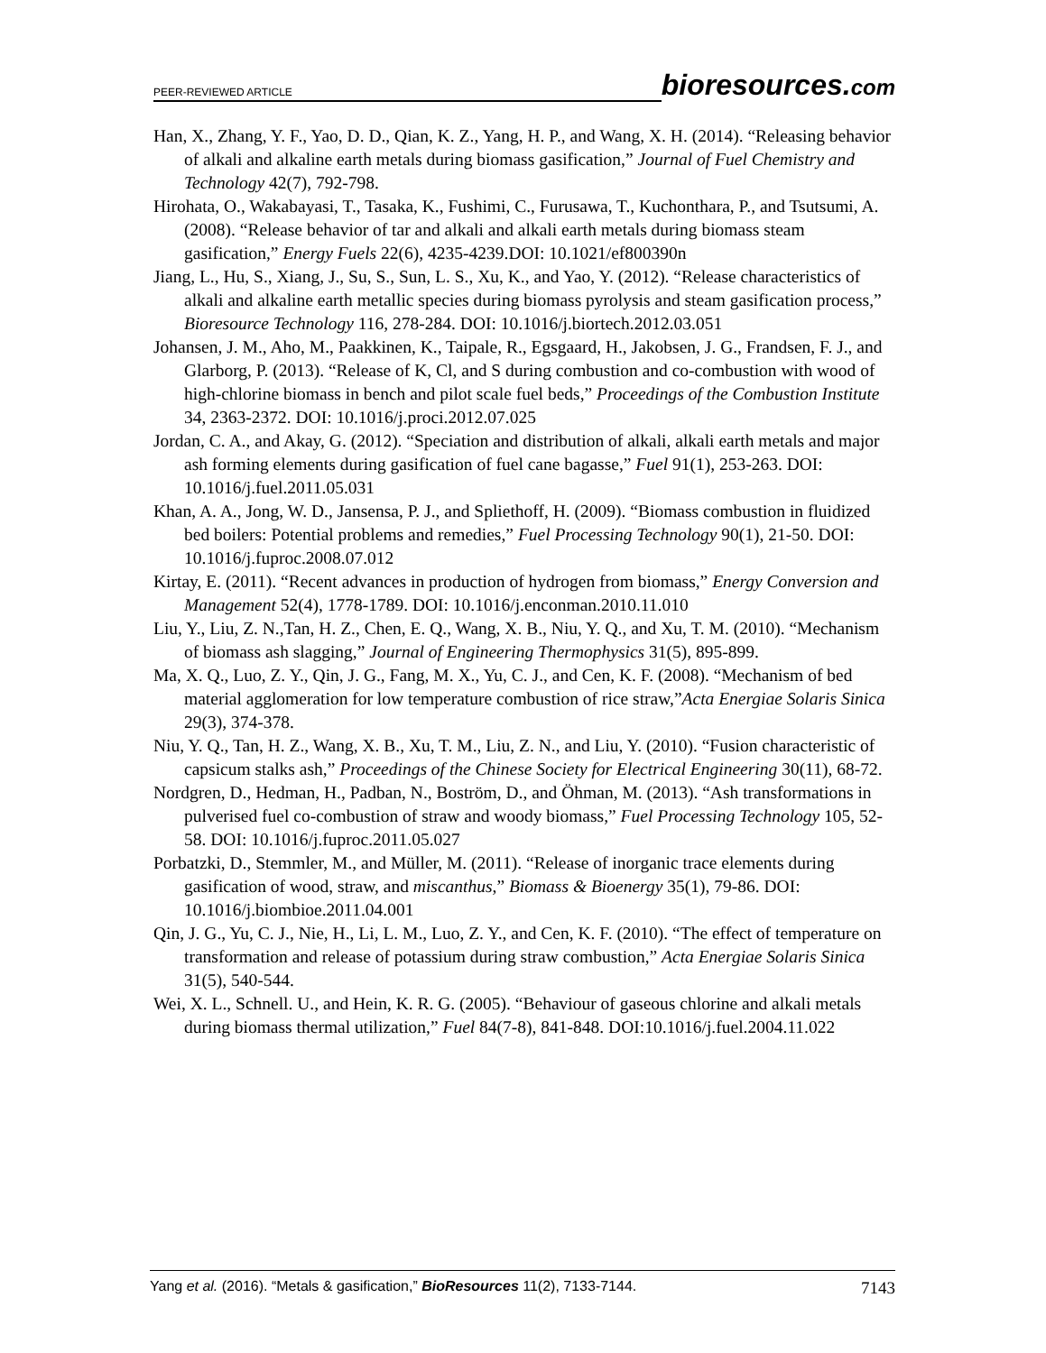PEER-REVIEWED ARTICLE bioresources.com
Han, X., Zhang, Y. F., Yao, D. D., Qian, K. Z., Yang, H. P., and Wang, X. H. (2014). “Releasing behavior of alkali and alkaline earth metals during biomass gasification,” Journal of Fuel Chemistry and Technology 42(7), 792-798.
Hirohata, O., Wakabayasi, T., Tasaka, K., Fushimi, C., Furusawa, T., Kuchonthara, P., and Tsutsumi, A. (2008). “Release behavior of tar and alkali and alkali earth metals during biomass steam gasification,” Energy Fuels 22(6), 4235-4239.DOI: 10.1021/ef800390n
Jiang, L., Hu, S., Xiang, J., Su, S., Sun, L. S., Xu, K., and Yao, Y. (2012). “Release characteristics of alkali and alkaline earth metallic species during biomass pyrolysis and steam gasification process,” Bioresource Technology 116, 278-284. DOI: 10.1016/j.biortech.2012.03.051
Johansen, J. M., Aho, M., Paakkinen, K., Taipale, R., Egsgaard, H., Jakobsen, J. G., Frandsen, F. J., and Glarborg, P. (2013). “Release of K, Cl, and S during combustion and co-combustion with wood of high-chlorine biomass in bench and pilot scale fuel beds,” Proceedings of the Combustion Institute 34, 2363-2372. DOI: 10.1016/j.proci.2012.07.025
Jordan, C. A., and Akay, G. (2012). “Speciation and distribution of alkali, alkali earth metals and major ash forming elements during gasification of fuel cane bagasse,” Fuel 91(1), 253-263. DOI: 10.1016/j.fuel.2011.05.031
Khan, A. A., Jong, W. D., Jansensa, P. J., and Spliethoff, H. (2009). “Biomass combustion in fluidized bed boilers: Potential problems and remedies,” Fuel Processing Technology 90(1), 21-50. DOI: 10.1016/j.fuproc.2008.07.012
Kirtay, E. (2011). “Recent advances in production of hydrogen from biomass,” Energy Conversion and Management 52(4), 1778-1789. DOI: 10.1016/j.enconman.2010.11.010
Liu, Y., Liu, Z. N.,Tan, H. Z., Chen, E. Q., Wang, X. B., Niu, Y. Q., and Xu, T. M. (2010). “Mechanism of biomass ash slagging,” Journal of Engineering Thermophysics 31(5), 895-899.
Ma, X. Q., Luo, Z. Y., Qin, J. G., Fang, M. X., Yu, C. J., and Cen, K. F. (2008). “Mechanism of bed material agglomeration for low temperature combustion of rice straw,”Acta Energiae Solaris Sinica 29(3), 374-378.
Niu, Y. Q., Tan, H. Z., Wang, X. B., Xu, T. M., Liu, Z. N., and Liu, Y. (2010). “Fusion characteristic of capsicum stalks ash,” Proceedings of the Chinese Society for Electrical Engineering 30(11), 68-72.
Nordgren, D., Hedman, H., Padban, N., Boström, D., and Öhman, M. (2013). “Ash transformations in pulverised fuel co-combustion of straw and woody biomass,” Fuel Processing Technology 105, 52-58. DOI: 10.1016/j.fuproc.2011.05.027
Porbatzki, D., Stemmler, M., and Müller, M. (2011). “Release of inorganic trace elements during gasification of wood, straw, and miscanthus,” Biomass & Bioenergy 35(1), 79-86. DOI: 10.1016/j.biombioe.2011.04.001
Qin, J. G., Yu, C. J., Nie, H., Li, L. M., Luo, Z. Y., and Cen, K. F. (2010). “The effect of temperature on transformation and release of potassium during straw combustion,” Acta Energiae Solaris Sinica 31(5), 540-544.
Wei, X. L., Schnell. U., and Hein, K. R. G. (2005). “Behaviour of gaseous chlorine and alkali metals during biomass thermal utilization,” Fuel 84(7-8), 841-848. DOI:10.1016/j.fuel.2004.11.022
Yang et al. (2016). “Metals & gasification,” BioResources 11(2), 7133-7144. 7143